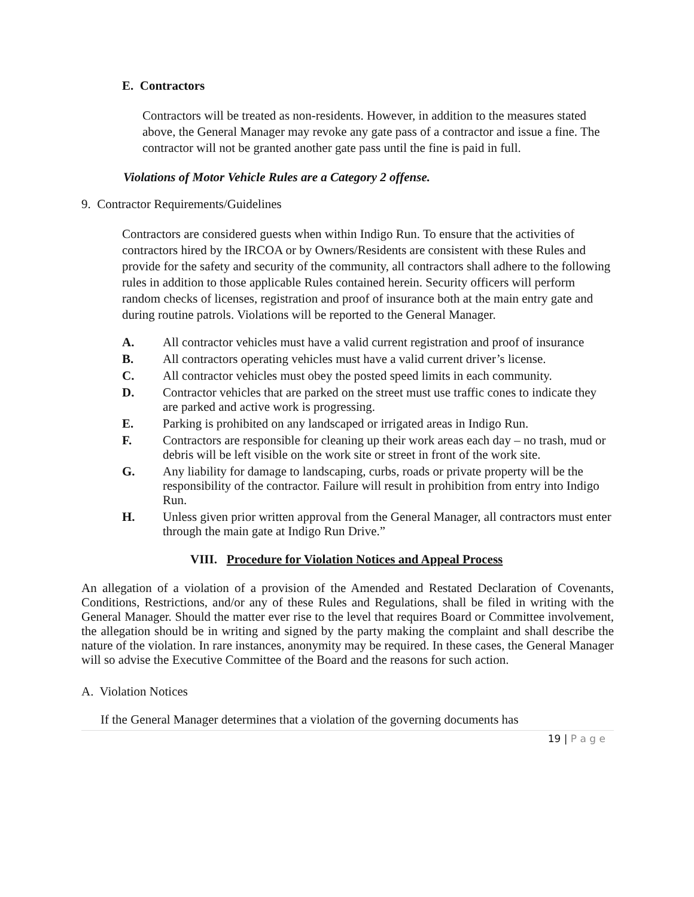E. Contractors
Contractors will be treated as non-residents. However, in addition to the measures stated above, the General Manager may revoke any gate pass of a contractor and issue a fine. The contractor will not be granted another gate pass until the fine is paid in full.
Violations of Motor Vehicle Rules are a Category 2 offense.
9. Contractor Requirements/Guidelines
Contractors are considered guests when within Indigo Run. To ensure that the activities of contractors hired by the IRCOA or by Owners/Residents are consistent with these Rules and provide for the safety and security of the community, all contractors shall adhere to the following rules in addition to those applicable Rules contained herein. Security officers will perform random checks of licenses, registration and proof of insurance both at the main entry gate and during routine patrols. Violations will be reported to the General Manager.
A. All contractor vehicles must have a valid current registration and proof of insurance
B. All contractors operating vehicles must have a valid current driver’s license.
C. All contractor vehicles must obey the posted speed limits in each community.
D. Contractor vehicles that are parked on the street must use traffic cones to indicate they are parked and active work is progressing.
E. Parking is prohibited on any landscaped or irrigated areas in Indigo Run.
F. Contractors are responsible for cleaning up their work areas each day – no trash, mud or debris will be left visible on the work site or street in front of the work site.
G. Any liability for damage to landscaping, curbs, roads or private property will be the responsibility of the contractor. Failure will result in prohibition from entry into Indigo Run.
H. Unless given prior written approval from the General Manager, all contractors must enter through the main gate at Indigo Run Drive.”
VIII. Procedure for Violation Notices and Appeal Process
An allegation of a violation of a provision of the Amended and Restated Declaration of Covenants, Conditions, Restrictions, and/or any of these Rules and Regulations, shall be filed in writing with the General Manager. Should the matter ever rise to the level that requires Board or Committee involvement, the allegation should be in writing and signed by the party making the complaint and shall describe the nature of the violation. In rare instances, anonymity may be required. In these cases, the General Manager will so advise the Executive Committee of the Board and the reasons for such action.
A. Violation Notices
If the General Manager determines that a violation of the governing documents has
19 | P a g e